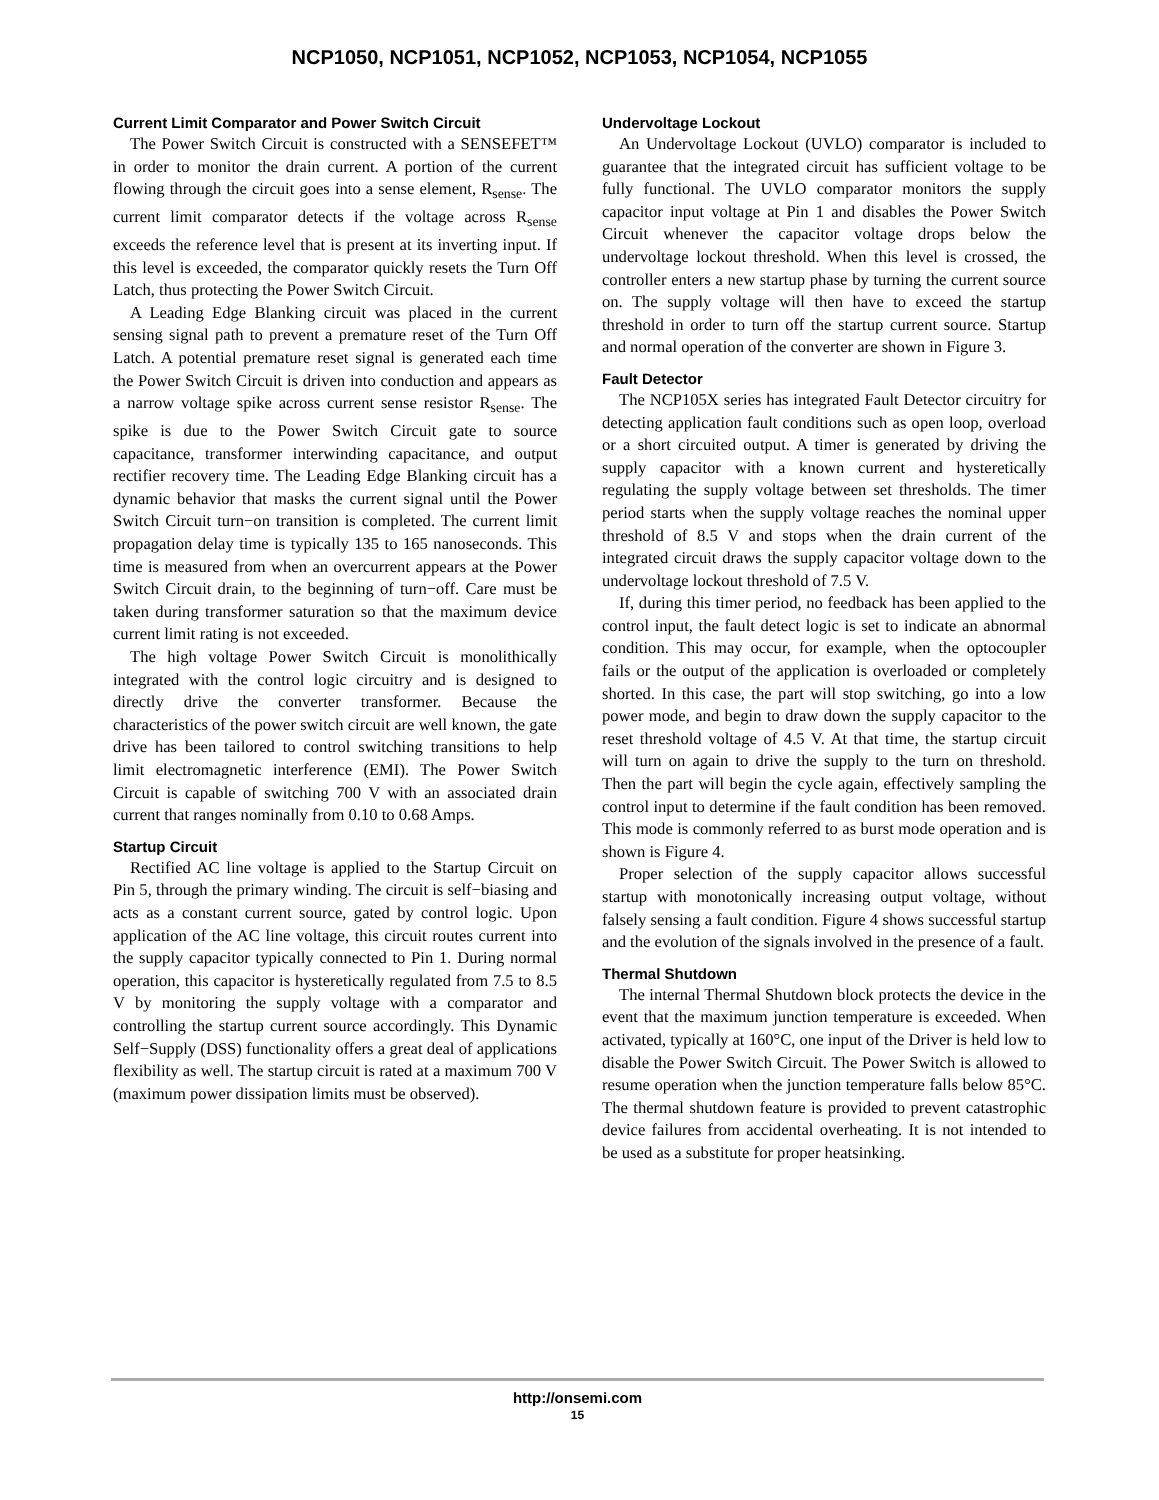NCP1050, NCP1051, NCP1052, NCP1053, NCP1054, NCP1055
Current Limit Comparator and Power Switch Circuit
The Power Switch Circuit is constructed with a SENSEFET™ in order to monitor the drain current. A portion of the current flowing through the circuit goes into a sense element, R<sub>sense</sub>. The current limit comparator detects if the voltage across R<sub>sense</sub> exceeds the reference level that is present at its inverting input. If this level is exceeded, the comparator quickly resets the Turn Off Latch, thus protecting the Power Switch Circuit.
A Leading Edge Blanking circuit was placed in the current sensing signal path to prevent a premature reset of the Turn Off Latch. A potential premature reset signal is generated each time the Power Switch Circuit is driven into conduction and appears as a narrow voltage spike across current sense resistor R<sub>sense</sub>. The spike is due to the Power Switch Circuit gate to source capacitance, transformer interwinding capacitance, and output rectifier recovery time. The Leading Edge Blanking circuit has a dynamic behavior that masks the current signal until the Power Switch Circuit turn−on transition is completed. The current limit propagation delay time is typically 135 to 165 nanoseconds. This time is measured from when an overcurrent appears at the Power Switch Circuit drain, to the beginning of turn−off. Care must be taken during transformer saturation so that the maximum device current limit rating is not exceeded.
The high voltage Power Switch Circuit is monolithically integrated with the control logic circuitry and is designed to directly drive the converter transformer. Because the characteristics of the power switch circuit are well known, the gate drive has been tailored to control switching transitions to help limit electromagnetic interference (EMI). The Power Switch Circuit is capable of switching 700 V with an associated drain current that ranges nominally from 0.10 to 0.68 Amps.
Startup Circuit
Rectified AC line voltage is applied to the Startup Circuit on Pin 5, through the primary winding. The circuit is self−biasing and acts as a constant current source, gated by control logic. Upon application of the AC line voltage, this circuit routes current into the supply capacitor typically connected to Pin 1. During normal operation, this capacitor is hysteretically regulated from 7.5 to 8.5 V by monitoring the supply voltage with a comparator and controlling the startup current source accordingly. This Dynamic Self−Supply (DSS) functionality offers a great deal of applications flexibility as well. The startup circuit is rated at a maximum 700 V (maximum power dissipation limits must be observed).
Undervoltage Lockout
An Undervoltage Lockout (UVLO) comparator is included to guarantee that the integrated circuit has sufficient voltage to be fully functional. The UVLO comparator monitors the supply capacitor input voltage at Pin 1 and disables the Power Switch Circuit whenever the capacitor voltage drops below the undervoltage lockout threshold. When this level is crossed, the controller enters a new startup phase by turning the current source on. The supply voltage will then have to exceed the startup threshold in order to turn off the startup current source. Startup and normal operation of the converter are shown in Figure 3.
Fault Detector
The NCP105X series has integrated Fault Detector circuitry for detecting application fault conditions such as open loop, overload or a short circuited output. A timer is generated by driving the supply capacitor with a known current and hysteretically regulating the supply voltage between set thresholds. The timer period starts when the supply voltage reaches the nominal upper threshold of 8.5 V and stops when the drain current of the integrated circuit draws the supply capacitor voltage down to the undervoltage lockout threshold of 7.5 V.
If, during this timer period, no feedback has been applied to the control input, the fault detect logic is set to indicate an abnormal condition. This may occur, for example, when the optocoupler fails or the output of the application is overloaded or completely shorted. In this case, the part will stop switching, go into a low power mode, and begin to draw down the supply capacitor to the reset threshold voltage of 4.5 V. At that time, the startup circuit will turn on again to drive the supply to the turn on threshold. Then the part will begin the cycle again, effectively sampling the control input to determine if the fault condition has been removed. This mode is commonly referred to as burst mode operation and is shown is Figure 4.
Proper selection of the supply capacitor allows successful startup with monotonically increasing output voltage, without falsely sensing a fault condition. Figure 4 shows successful startup and the evolution of the signals involved in the presence of a fault.
Thermal Shutdown
The internal Thermal Shutdown block protects the device in the event that the maximum junction temperature is exceeded. When activated, typically at 160°C, one input of the Driver is held low to disable the Power Switch Circuit. The Power Switch is allowed to resume operation when the junction temperature falls below 85°C. The thermal shutdown feature is provided to prevent catastrophic device failures from accidental overheating. It is not intended to be used as a substitute for proper heatsinking.
http://onsemi.com
15